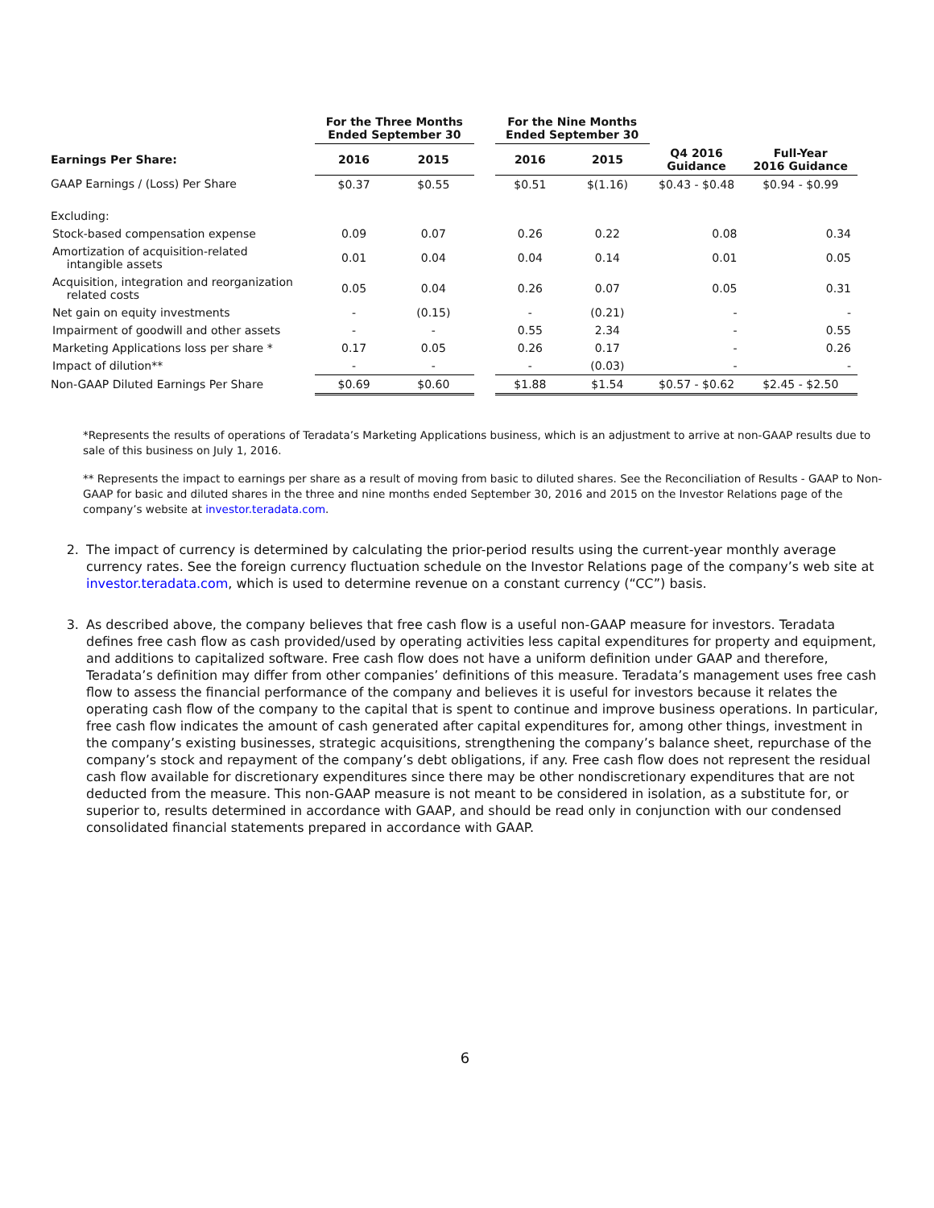| | For the Three Months Ended September 30 | | | For the Nine Months Ended September 30 | | | |
| --- | --- | --- | --- | --- | --- | --- | --- |
| Earnings Per Share: | 2016 | 2015 | | 2016 | 2015 | Q4 2016 Guidance | Full-Year 2016 Guidance |
| GAAP Earnings / (Loss) Per Share | $0.37 | $0.55 | | $0.51 | $(1.16) | $0.43 - $0.48 | $0.94 - $0.99 |
| Excluding: | | | | | | | |
| Stock-based compensation expense | 0.09 | 0.07 | | 0.26 | 0.22 | 0.08 | 0.34 |
| Amortization of acquisition-related intangible assets | 0.01 | 0.04 | | 0.04 | 0.14 | 0.01 | 0.05 |
| Acquisition, integration and reorganization related costs | 0.05 | 0.04 | | 0.26 | 0.07 | 0.05 | 0.31 |
| Net gain on equity investments | - | (0.15) | | - | (0.21) | - | - |
| Impairment of goodwill and other assets | - | - | | 0.55 | 2.34 | - | 0.55 |
| Marketing Applications loss per share * | 0.17 | 0.05 | | 0.26 | 0.17 | - | 0.26 |
| Impact of dilution** | - | - | | - | (0.03) | - | - |
| Non-GAAP Diluted Earnings Per Share | $0.69 | $0.60 | | $1.88 | $1.54 | $0.57 - $0.62 | $2.45 - $2.50 |
*Represents the results of operations of Teradata’s Marketing Applications business, which is an adjustment to arrive at non-GAAP results due to sale of this business on July 1, 2016.
** Represents the impact to earnings per share as a result of moving from basic to diluted shares. See the Reconciliation of Results - GAAP to Non-GAAP for basic and diluted shares in the three and nine months ended September 30, 2016 and 2015 on the Investor Relations page of the company’s website at investor.teradata.com.
2. The impact of currency is determined by calculating the prior-period results using the current-year monthly average currency rates. See the foreign currency fluctuation schedule on the Investor Relations page of the company’s web site at investor.teradata.com, which is used to determine revenue on a constant currency (“CC”) basis.
3. As described above, the company believes that free cash flow is a useful non-GAAP measure for investors. Teradata defines free cash flow as cash provided/used by operating activities less capital expenditures for property and equipment, and additions to capitalized software. Free cash flow does not have a uniform definition under GAAP and therefore, Teradata’s definition may differ from other companies’ definitions of this measure. Teradata’s management uses free cash flow to assess the financial performance of the company and believes it is useful for investors because it relates the operating cash flow of the company to the capital that is spent to continue and improve business operations. In particular, free cash flow indicates the amount of cash generated after capital expenditures for, among other things, investment in the company’s existing businesses, strategic acquisitions, strengthening the company’s balance sheet, repurchase of the company’s stock and repayment of the company’s debt obligations, if any. Free cash flow does not represent the residual cash flow available for discretionary expenditures since there may be other nondiscretionary expenditures that are not deducted from the measure. This non-GAAP measure is not meant to be considered in isolation, as a substitute for, or superior to, results determined in accordance with GAAP, and should be read only in conjunction with our condensed consolidated financial statements prepared in accordance with GAAP.
6